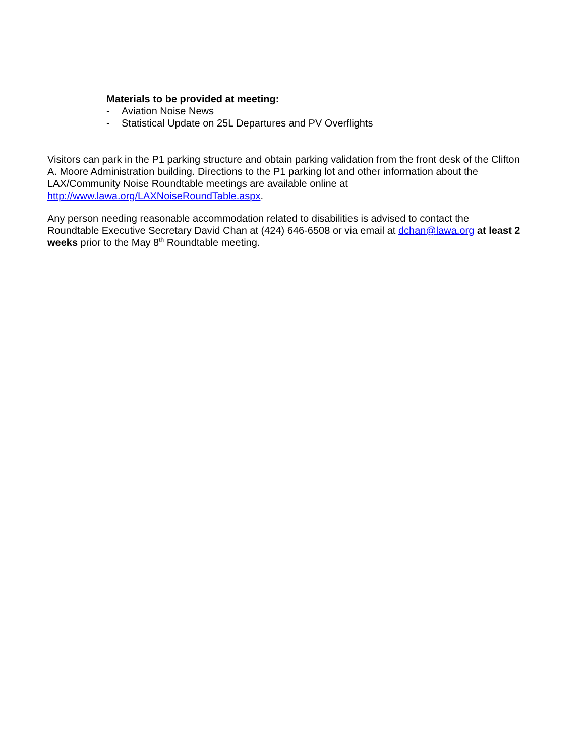Materials to be provided at meeting:
- Aviation Noise News
- Statistical Update on 25L Departures and PV Overflights
Visitors can park in the P1 parking structure and obtain parking validation from the front desk of the Clifton A. Moore Administration building. Directions to the P1 parking lot and other information about the LAX/Community Noise Roundtable meetings are available online at http://www.lawa.org/LAXNoiseRoundTable.aspx.
Any person needing reasonable accommodation related to disabilities is advised to contact the Roundtable Executive Secretary David Chan at (424) 646-6508 or via email at dchan@lawa.org at least 2 weeks prior to the May 8<sup>th</sup> Roundtable meeting.